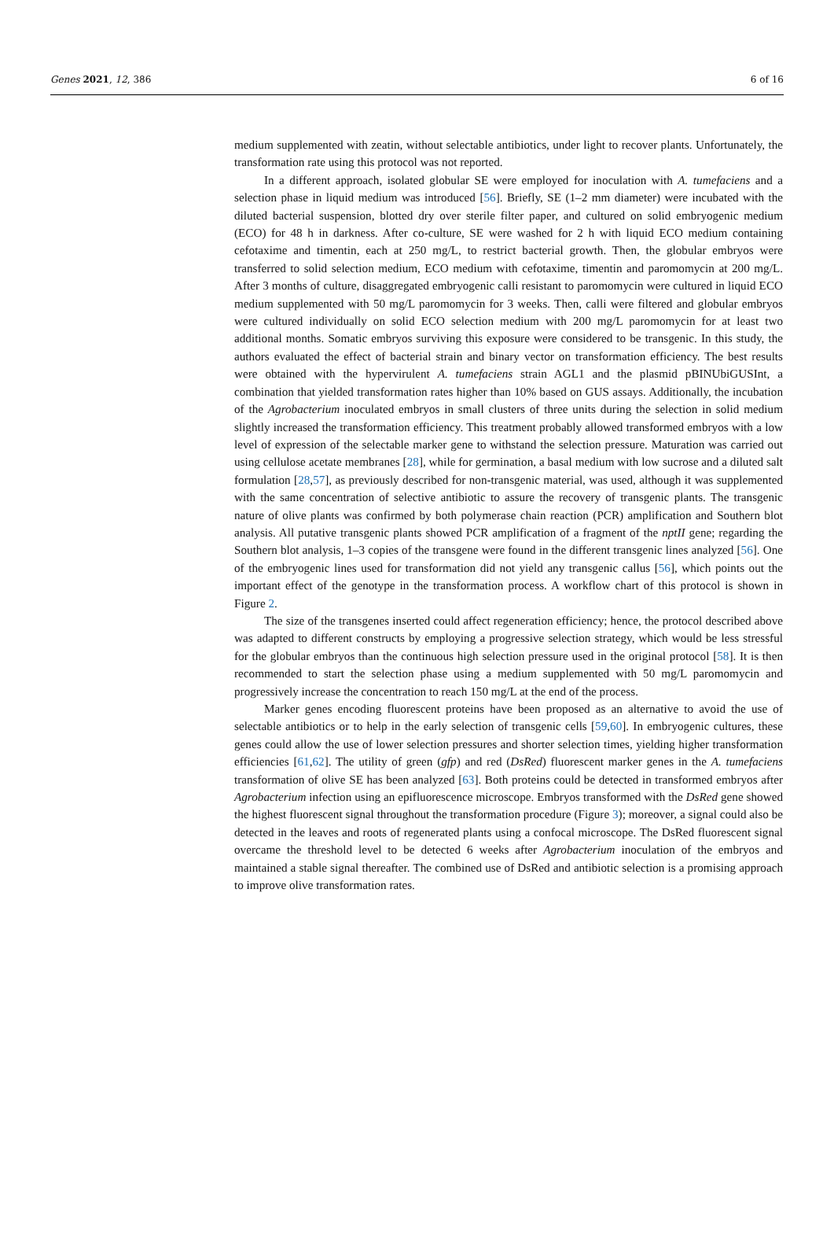Genes 2021, 12, 386 6 of 16
medium supplemented with zeatin, without selectable antibiotics, under light to recover plants. Unfortunately, the transformation rate using this protocol was not reported.
In a different approach, isolated globular SE were employed for inoculation with A. tumefaciens and a selection phase in liquid medium was introduced [56]. Briefly, SE (1–2 mm diameter) were incubated with the diluted bacterial suspension, blotted dry over sterile filter paper, and cultured on solid embryogenic medium (ECO) for 48 h in darkness. After co-culture, SE were washed for 2 h with liquid ECO medium containing cefotaxime and timentin, each at 250 mg/L, to restrict bacterial growth. Then, the globular embryos were transferred to solid selection medium, ECO medium with cefotaxime, timentin and paromomycin at 200 mg/L. After 3 months of culture, disaggregated embryogenic calli resistant to paromomycin were cultured in liquid ECO medium supplemented with 50 mg/L paromomycin for 3 weeks. Then, calli were filtered and globular embryos were cultured individually on solid ECO selection medium with 200 mg/L paromomycin for at least two additional months. Somatic embryos surviving this exposure were considered to be transgenic. In this study, the authors evaluated the effect of bacterial strain and binary vector on transformation efficiency. The best results were obtained with the hypervirulent A. tumefaciens strain AGL1 and the plasmid pBINUbiGUSInt, a combination that yielded transformation rates higher than 10% based on GUS assays. Additionally, the incubation of the Agrobacterium inoculated embryos in small clusters of three units during the selection in solid medium slightly increased the transformation efficiency. This treatment probably allowed transformed embryos with a low level of expression of the selectable marker gene to withstand the selection pressure. Maturation was carried out using cellulose acetate membranes [28], while for germination, a basal medium with low sucrose and a diluted salt formulation [28,57], as previously described for non-transgenic material, was used, although it was supplemented with the same concentration of selective antibiotic to assure the recovery of transgenic plants. The transgenic nature of olive plants was confirmed by both polymerase chain reaction (PCR) amplification and Southern blot analysis. All putative transgenic plants showed PCR amplification of a fragment of the nptII gene; regarding the Southern blot analysis, 1–3 copies of the transgene were found in the different transgenic lines analyzed [56]. One of the embryogenic lines used for transformation did not yield any transgenic callus [56], which points out the important effect of the genotype in the transformation process. A workflow chart of this protocol is shown in Figure 2.
The size of the transgenes inserted could affect regeneration efficiency; hence, the protocol described above was adapted to different constructs by employing a progressive selection strategy, which would be less stressful for the globular embryos than the continuous high selection pressure used in the original protocol [58]. It is then recommended to start the selection phase using a medium supplemented with 50 mg/L paromomycin and progressively increase the concentration to reach 150 mg/L at the end of the process.
Marker genes encoding fluorescent proteins have been proposed as an alternative to avoid the use of selectable antibiotics or to help in the early selection of transgenic cells [59,60]. In embryogenic cultures, these genes could allow the use of lower selection pressures and shorter selection times, yielding higher transformation efficiencies [61,62]. The utility of green (gfp) and red (DsRed) fluorescent marker genes in the A. tumefaciens transformation of olive SE has been analyzed [63]. Both proteins could be detected in transformed embryos after Agrobacterium infection using an epifluorescence microscope. Embryos transformed with the DsRed gene showed the highest fluorescent signal throughout the transformation procedure (Figure 3); moreover, a signal could also be detected in the leaves and roots of regenerated plants using a confocal microscope. The DsRed fluorescent signal overcame the threshold level to be detected 6 weeks after Agrobacterium inoculation of the embryos and maintained a stable signal thereafter. The combined use of DsRed and antibiotic selection is a promising approach to improve olive transformation rates.